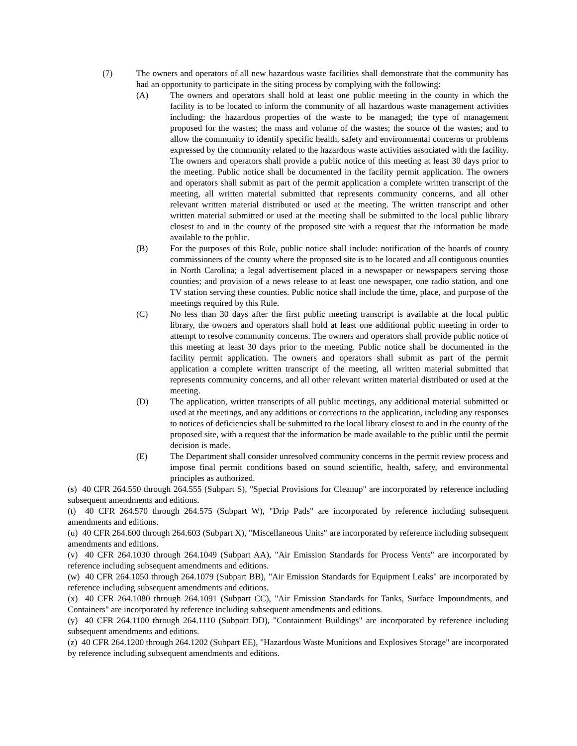(7) The owners and operators of all new hazardous waste facilities shall demonstrate that the community has had an opportunity to participate in the siting process by complying with the following:
(A) The owners and operators shall hold at least one public meeting in the county in which the facility is to be located to inform the community of all hazardous waste management activities including: the hazardous properties of the waste to be managed; the type of management proposed for the wastes; the mass and volume of the wastes; the source of the wastes; and to allow the community to identify specific health, safety and environmental concerns or problems expressed by the community related to the hazardous waste activities associated with the facility. The owners and operators shall provide a public notice of this meeting at least 30 days prior to the meeting. Public notice shall be documented in the facility permit application. The owners and operators shall submit as part of the permit application a complete written transcript of the meeting, all written material submitted that represents community concerns, and all other relevant written material distributed or used at the meeting. The written transcript and other written material submitted or used at the meeting shall be submitted to the local public library closest to and in the county of the proposed site with a request that the information be made available to the public.
(B) For the purposes of this Rule, public notice shall include: notification of the boards of county commissioners of the county where the proposed site is to be located and all contiguous counties in North Carolina; a legal advertisement placed in a newspaper or newspapers serving those counties; and provision of a news release to at least one newspaper, one radio station, and one TV station serving these counties. Public notice shall include the time, place, and purpose of the meetings required by this Rule.
(C) No less than 30 days after the first public meeting transcript is available at the local public library, the owners and operators shall hold at least one additional public meeting in order to attempt to resolve community concerns. The owners and operators shall provide public notice of this meeting at least 30 days prior to the meeting. Public notice shall be documented in the facility permit application. The owners and operators shall submit as part of the permit application a complete written transcript of the meeting, all written material submitted that represents community concerns, and all other relevant written material distributed or used at the meeting.
(D) The application, written transcripts of all public meetings, any additional material submitted or used at the meetings, and any additions or corrections to the application, including any responses to notices of deficiencies shall be submitted to the local library closest to and in the county of the proposed site, with a request that the information be made available to the public until the permit decision is made.
(E) The Department shall consider unresolved community concerns in the permit review process and impose final permit conditions based on sound scientific, health, safety, and environmental principles as authorized.
(s) 40 CFR 264.550 through 264.555 (Subpart S), "Special Provisions for Cleanup" are incorporated by reference including subsequent amendments and editions.
(t) 40 CFR 264.570 through 264.575 (Subpart W), "Drip Pads" are incorporated by reference including subsequent amendments and editions.
(u) 40 CFR 264.600 through 264.603 (Subpart X), "Miscellaneous Units" are incorporated by reference including subsequent amendments and editions.
(v) 40 CFR 264.1030 through 264.1049 (Subpart AA), "Air Emission Standards for Process Vents" are incorporated by reference including subsequent amendments and editions.
(w) 40 CFR 264.1050 through 264.1079 (Subpart BB), "Air Emission Standards for Equipment Leaks" are incorporated by reference including subsequent amendments and editions.
(x) 40 CFR 264.1080 through 264.1091 (Subpart CC), "Air Emission Standards for Tanks, Surface Impoundments, and Containers" are incorporated by reference including subsequent amendments and editions.
(y) 40 CFR 264.1100 through 264.1110 (Subpart DD), "Containment Buildings" are incorporated by reference including subsequent amendments and editions.
(z) 40 CFR 264.1200 through 264.1202 (Subpart EE), "Hazardous Waste Munitions and Explosives Storage" are incorporated by reference including subsequent amendments and editions.